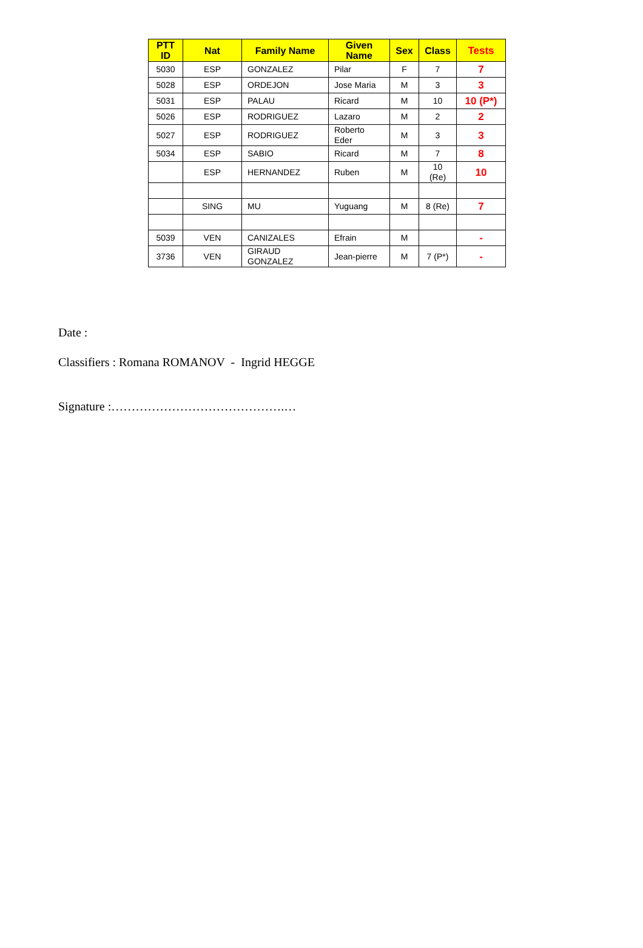| PTT ID | Nat | Family Name | Given Name | Sex | Class | Tests |
| --- | --- | --- | --- | --- | --- | --- |
| 5030 | ESP | GONZALEZ | Pilar | F | 7 | 7 |
| 5028 | ESP | ORDEJON | Jose Maria | M | 3 | 3 |
| 5031 | ESP | PALAU | Ricard | M | 10 | 10 (P*) |
| 5026 | ESP | RODRIGUEZ | Lazaro | M | 2 | 2 |
| 5027 | ESP | RODRIGUEZ | Roberto Eder | M | 3 | 3 |
| 5034 | ESP | SABIO | Ricard | M | 7 | 8 |
| | ESP | HERNANDEZ | Ruben | M | 10 (Re) | 10 |
| | SING | MU | Yuguang | M | 8 (Re) | 7 |
| 5039 | VEN | CANIZALES | Efrain | M | | - |
| 3736 | VEN | GIRAUD GONZALEZ | Jean-pierre | M | 7 (P*) | - |
Date :
Classifiers : Romana ROMANOV - Ingrid HEGGE
Signature :…………………………………….…